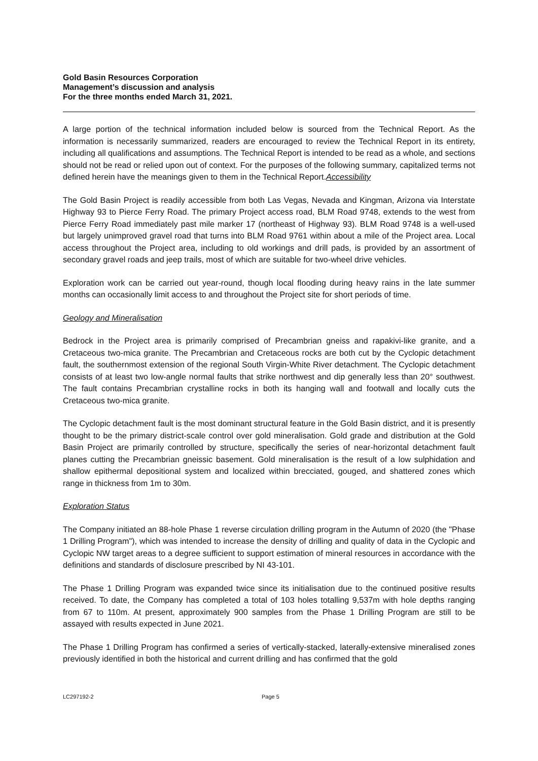Gold Basin Resources Corporation
Management’s discussion and analysis
For the three months ended March 31, 2021.
A large portion of the technical information included below is sourced from the Technical Report. As the information is necessarily summarized, readers are encouraged to review the Technical Report in its entirety, including all qualifications and assumptions. The Technical Report is intended to be read as a whole, and sections should not be read or relied upon out of context. For the purposes of the following summary, capitalized terms not defined herein have the meanings given to them in the Technical Report.Accessibility
The Gold Basin Project is readily accessible from both Las Vegas, Nevada and Kingman, Arizona via Interstate Highway 93 to Pierce Ferry Road. The primary Project access road, BLM Road 9748, extends to the west from Pierce Ferry Road immediately past mile marker 17 (northeast of Highway 93). BLM Road 9748 is a well-used but largely unimproved gravel road that turns into BLM Road 9761 within about a mile of the Project area. Local access throughout the Project area, including to old workings and drill pads, is provided by an assortment of secondary gravel roads and jeep trails, most of which are suitable for two-wheel drive vehicles.
Exploration work can be carried out year-round, though local flooding during heavy rains in the late summer months can occasionally limit access to and throughout the Project site for short periods of time.
Geology and Mineralisation
Bedrock in the Project area is primarily comprised of Precambrian gneiss and rapakivi-like granite, and a Cretaceous two-mica granite. The Precambrian and Cretaceous rocks are both cut by the Cyclopic detachment fault, the southernmost extension of the regional South Virgin-White River detachment. The Cyclopic detachment consists of at least two low-angle normal faults that strike northwest and dip generally less than 20° southwest. The fault contains Precambrian crystalline rocks in both its hanging wall and footwall and locally cuts the Cretaceous two-mica granite.
The Cyclopic detachment fault is the most dominant structural feature in the Gold Basin district, and it is presently thought to be the primary district-scale control over gold mineralisation. Gold grade and distribution at the Gold Basin Project are primarily controlled by structure, specifically the series of near-horizontal detachment fault planes cutting the Precambrian gneissic basement. Gold mineralisation is the result of a low sulphidation and shallow epithermal depositional system and localized within brecciated, gouged, and shattered zones which range in thickness from 1m to 30m.
Exploration Status
The Company initiated an 88-hole Phase 1 reverse circulation drilling program in the Autumn of 2020 (the "Phase 1 Drilling Program"), which was intended to increase the density of drilling and quality of data in the Cyclopic and Cyclopic NW target areas to a degree sufficient to support estimation of mineral resources in accordance with the definitions and standards of disclosure prescribed by NI 43-101.
The Phase 1 Drilling Program was expanded twice since its initialisation due to the continued positive results received. To date, the Company has completed a total of 103 holes totalling 9,537m with hole depths ranging from 67 to 110m. At present, approximately 900 samples from the Phase 1 Drilling Program are still to be assayed with results expected in June 2021.
The Phase 1 Drilling Program has confirmed a series of vertically-stacked, laterally-extensive mineralised zones previously identified in both the historical and current drilling and has confirmed that the gold
LC297192-2 Page 5